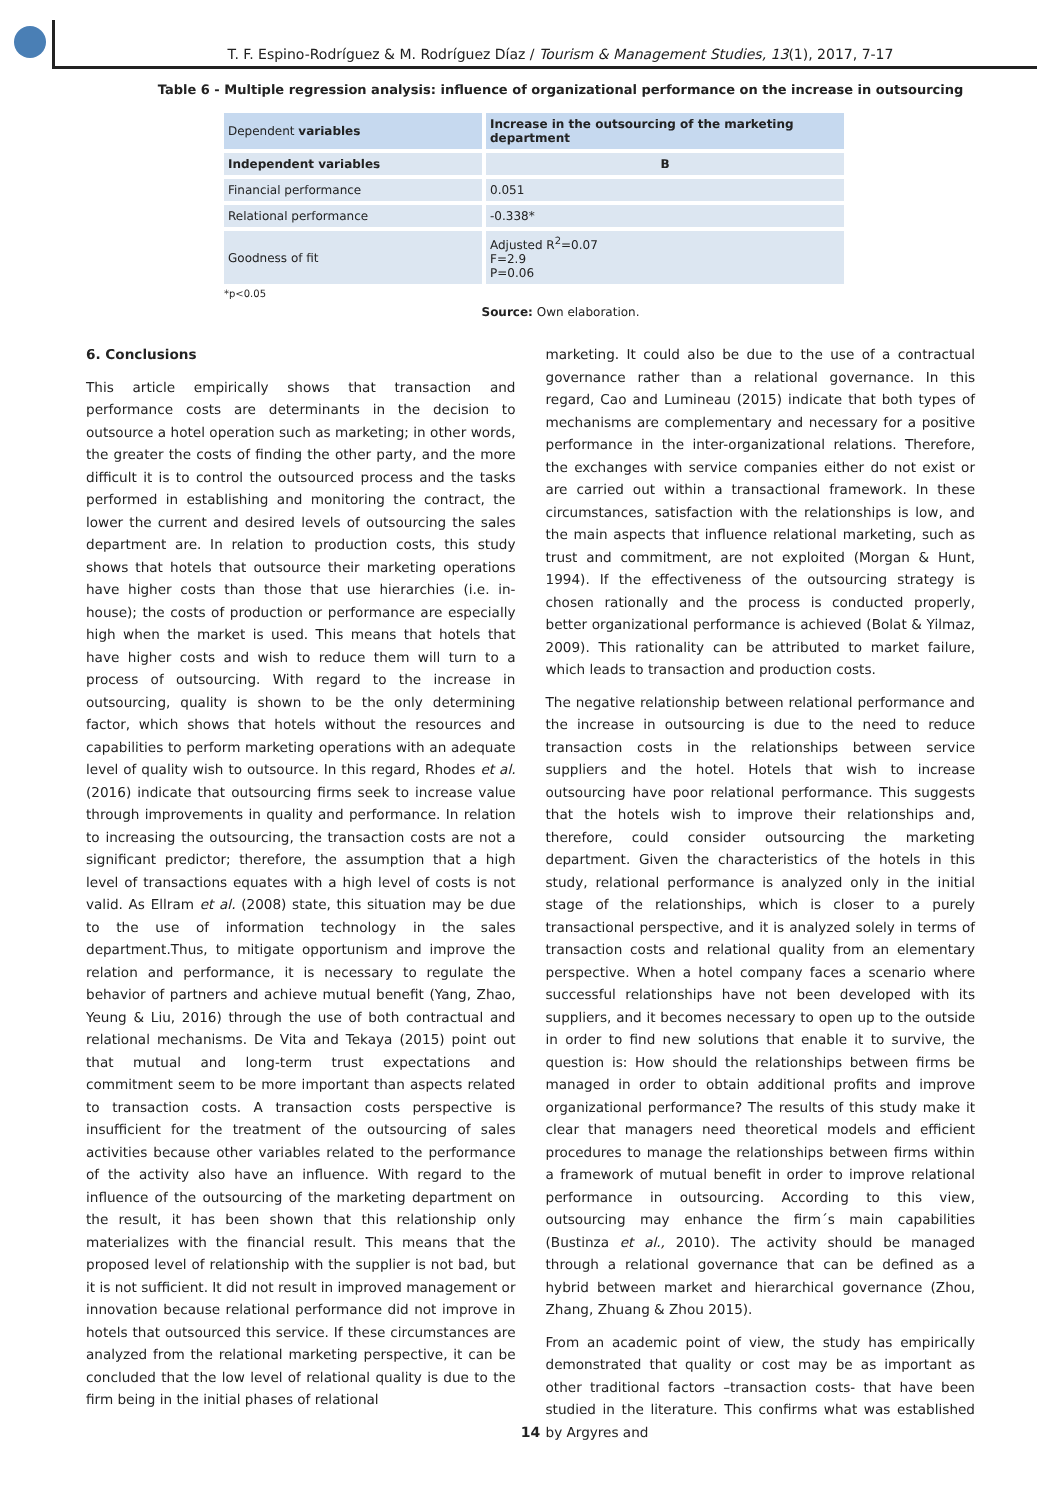T. F. Espino-Rodríguez & M. Rodríguez Díaz / Tourism & Management Studies, 13(1), 2017, 7-17
Table 6 - Multiple regression analysis: influence of organizational performance on the increase in outsourcing
| Dependent variables | Increase in the outsourcing of the marketing department |
| Independent variables | B |
| Financial performance | 0.051 |
| Relational performance | -0.338* |
| Goodness of fit | Adjusted R<sup>2</sup>=0.07 F=2.9 P=0.06 |
*p<0.05
Source: Own elaboration.
6. Conclusions
This article empirically shows that transaction and performance costs are determinants in the decision to outsource a hotel operation such as marketing; in other words, the greater the costs of finding the other party, and the more difficult it is to control the outsourced process and the tasks performed in establishing and monitoring the contract, the lower the current and desired levels of outsourcing the sales department are. In relation to production costs, this study shows that hotels that outsource their marketing operations have higher costs than those that use hierarchies (i.e. in-house); the costs of production or performance are especially high when the market is used. This means that hotels that have higher costs and wish to reduce them will turn to a process of outsourcing. With regard to the increase in outsourcing, quality is shown to be the only determining factor, which shows that hotels without the resources and capabilities to perform marketing operations with an adequate level of quality wish to outsource. In this regard, Rhodes et al. (2016) indicate that outsourcing firms seek to increase value through improvements in quality and performance. In relation to increasing the outsourcing, the transaction costs are not a significant predictor; therefore, the assumption that a high level of transactions equates with a high level of costs is not valid. As Ellram et al. (2008) state, this situation may be due to the use of information technology in the sales department.Thus, to mitigate opportunism and improve the relation and performance, it is necessary to regulate the behavior of partners and achieve mutual benefit (Yang, Zhao, Yeung & Liu, 2016) through the use of both contractual and relational mechanisms. De Vita and Tekaya (2015) point out that mutual and long-term trust expectations and commitment seem to be more important than aspects related to transaction costs. A transaction costs perspective is insufficient for the treatment of the outsourcing of sales activities because other variables related to the performance of the activity also have an influence. With regard to the influence of the outsourcing of the marketing department on the result, it has been shown that this relationship only materializes with the financial result. This means that the proposed level of relationship with the supplier is not bad, but it is not sufficient. It did not result in improved management or innovation because relational performance did not improve in hotels that outsourced this service. If these circumstances are analyzed from the relational marketing perspective, it can be concluded that the low level of relational quality is due to the firm being in the initial phases of relational
marketing. It could also be due to the use of a contractual governance rather than a relational governance. In this regard, Cao and Lumineau (2015) indicate that both types of mechanisms are complementary and necessary for a positive performance in the inter-organizational relations. Therefore, the exchanges with service companies either do not exist or are carried out within a transactional framework. In these circumstances, satisfaction with the relationships is low, and the main aspects that influence relational marketing, such as trust and commitment, are not exploited (Morgan & Hunt, 1994). If the effectiveness of the outsourcing strategy is chosen rationally and the process is conducted properly, better organizational performance is achieved (Bolat & Yilmaz, 2009). This rationality can be attributed to market failure, which leads to transaction and production costs.
The negative relationship between relational performance and the increase in outsourcing is due to the need to reduce transaction costs in the relationships between service suppliers and the hotel. Hotels that wish to increase outsourcing have poor relational performance. This suggests that the hotels wish to improve their relationships and, therefore, could consider outsourcing the marketing department. Given the characteristics of the hotels in this study, relational performance is analyzed only in the initial stage of the relationships, which is closer to a purely transactional perspective, and it is analyzed solely in terms of transaction costs and relational quality from an elementary perspective. When a hotel company faces a scenario where successful relationships have not been developed with its suppliers, and it becomes necessary to open up to the outside in order to find new solutions that enable it to survive, the question is: How should the relationships between firms be managed in order to obtain additional profits and improve organizational performance? The results of this study make it clear that managers need theoretical models and efficient procedures to manage the relationships between firms within a framework of mutual benefit in order to improve relational performance in outsourcing. According to this view, outsourcing may enhance the firm´s main capabilities (Bustinza et al., 2010). The activity should be managed through a relational governance that can be defined as a hybrid between market and hierarchical governance (Zhou, Zhang, Zhuang & Zhou 2015).
From an academic point of view, the study has empirically demonstrated that quality or cost may be as important as other traditional factors –transaction costs- that have been studied in the literature. This confirms what was established by Argyres and
14